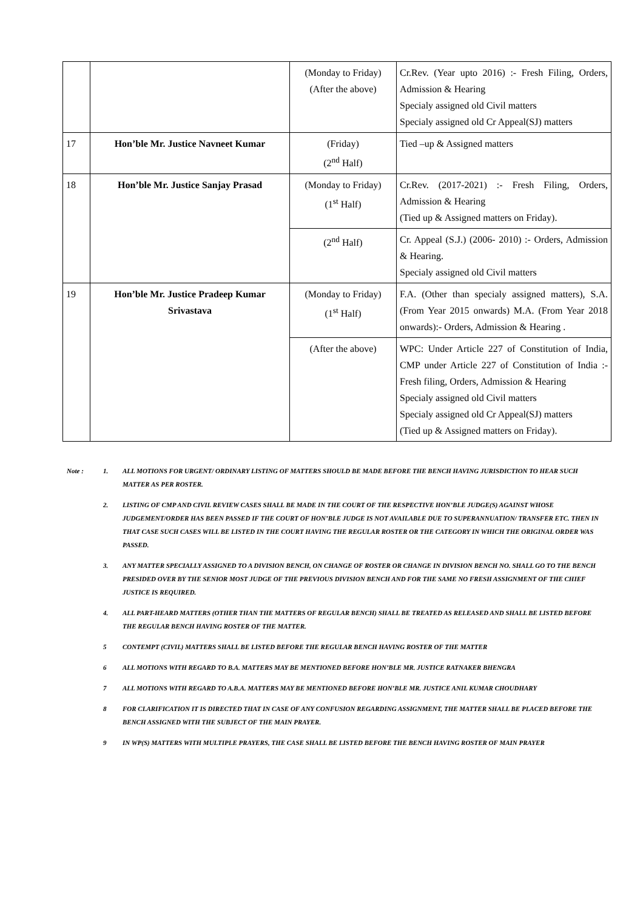| | | (Monday to Friday) (After the above) | Cr.Rev. (Year upto 2016) :- Fresh Filing, Orders, Admission & Hearing Specialy assigned old Civil matters Specialy assigned old Cr Appeal(SJ) matters |
| 17 | Hon’ble Mr. Justice Navneet Kumar | (Friday) (2<sup>nd</sup> Half) | Tied –up & Assigned matters |
| 18 | Hon’ble Mr. Justice Sanjay Prasad | (Monday to Friday) (1<sup>st</sup> Half) | Cr.Rev. (2017-2021) :- Fresh Filing, Orders, Admission & Hearing (Tied up & Assigned matters on Friday). |
| | | (2<sup>nd</sup> Half) | Cr. Appeal (S.J.) (2006- 2010) :- Orders, Admission & Hearing. Specialy assigned old Civil matters |
| 19 | Hon’ble Mr. Justice Pradeep Kumar Srivastava | (Monday to Friday) (1<sup>st</sup> Half) | F.A. (Other than specialy assigned matters), S.A. (From Year 2015 onwards) M.A. (From Year 2018 onwards):- Orders, Admission & Hearing . |
| | | (After the above) | WPC: Under Article 227 of Constitution of India, CMP under Article 227 of Constitution of India :- Fresh filing, Orders, Admission & Hearing Specialy assigned old Civil matters Specialy assigned old Cr Appeal(SJ) matters (Tied up & Assigned matters on Friday). |
Note : 1. ALL MOTIONS FOR URGENT/ ORDINARY LISTING OF MATTERS SHOULD BE MADE BEFORE THE BENCH HAVING JURISDICTION TO HEAR SUCH MATTER AS PER ROSTER.
2. LISTING OF CMP AND CIVIL REVIEW CASES SHALL BE MADE IN THE COURT OF THE RESPECTIVE HON’BLE JUDGE(S) AGAINST WHOSE JUDGEMENT/ORDER HAS BEEN PASSED IF THE COURT OF HON’BLE JUDGE IS NOT AVAILABLE DUE TO SUPERANNUATION/ TRANSFER ETC. THEN IN THAT CASE SUCH CASES WILL BE LISTED IN THE COURT HAVING THE REGULAR ROSTER OR THE CATEGORY IN WHICH THE ORIGINAL ORDER WAS PASSED.
3. ANY MATTER SPECIALLY ASSIGNED TO A DIVISION BENCH, ON CHANGE OF ROSTER OR CHANGE IN DIVISION BENCH NO. SHALL GO TO THE BENCH PRESIDED OVER BY THE SENIOR MOST JUDGE OF THE PREVIOUS DIVISION BENCH AND FOR THE SAME NO FRESH ASSIGNMENT OF THE CHIEF JUSTICE IS REQUIRED.
4. ALL PART-HEARD MATTERS (OTHER THAN THE MATTERS OF REGULAR BENCH) SHALL BE TREATED AS RELEASED AND SHALL BE LISTED BEFORE THE REGULAR BENCH HAVING ROSTER OF THE MATTER.
5 CONTEMPT (CIVIL) MATTERS SHALL BE LISTED BEFORE THE REGULAR BENCH HAVING ROSTER OF THE MATTER
6 ALL MOTIONS WITH REGARD TO B.A. MATTERS MAY BE MENTIONED BEFORE HON’BLE MR. JUSTICE RATNAKER BHENGRA
7 ALL MOTIONS WITH REGARD TO A.B.A. MATTERS MAY BE MENTIONED BEFORE HON’BLE MR. JUSTICE ANIL KUMAR CHOUDHARY
8 FOR CLARIFICATION IT IS DIRECTED THAT IN CASE OF ANY CONFUSION REGARDING ASSIGNMENT, THE MATTER SHALL BE PLACED BEFORE THE BENCH ASSIGNED WITH THE SUBJECT OF THE MAIN PRAYER.
9 IN WP(S) MATTERS WITH MULTIPLE PRAYERS, THE CASE SHALL BE LISTED BEFORE THE BENCH HAVING ROSTER OF MAIN PRAYER